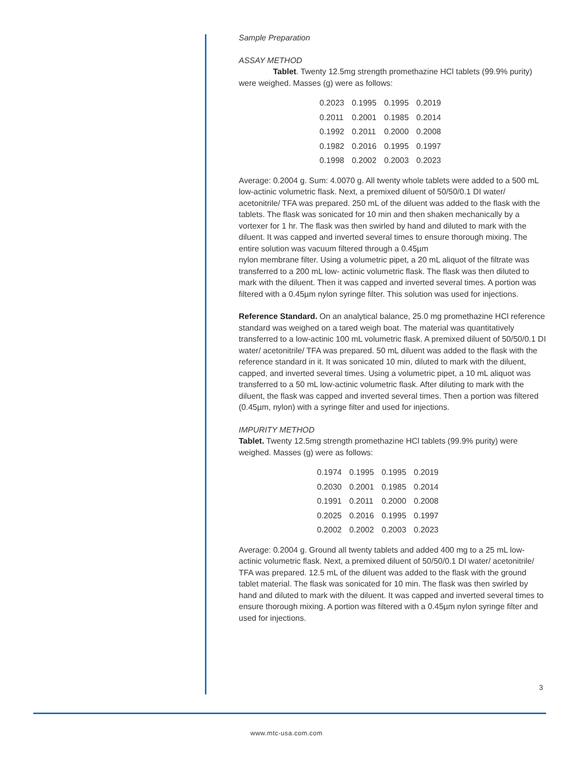Sample Preparation
ASSAY METHOD
Tablet. Twenty 12.5mg strength promethazine HCl tablets (99.9% purity) were weighed. Masses (g) were as follows:
| 0.2023 | 0.1995 | 0.1995 | 0.2019 |
| 0.2011 | 0.2001 | 0.1985 | 0.2014 |
| 0.1992 | 0.2011 | 0.2000 | 0.2008 |
| 0.1982 | 0.2016 | 0.1995 | 0.1997 |
| 0.1998 | 0.2002 | 0.2003 | 0.2023 |
Average: 0.2004 g. Sum: 4.0070 g. All twenty whole tablets were added to a 500 mL low-actinic volumetric flask. Next, a premixed diluent of 50/50/0.1 DI water/ acetonitrile/ TFA was prepared. 250 mL of the diluent was added to the flask with the tablets. The flask was sonicated for 10 min and then shaken mechanically by a vortexer for 1 hr. The flask was then swirled by hand and diluted to mark with the diluent. It was capped and inverted several times to ensure thorough mixing. The entire solution was vacuum filtered through a 0.45µm
nylon membrane filter. Using a volumetric pipet, a 20 mL aliquot of the filtrate was transferred to a 200 mL low- actinic volumetric flask. The flask was then diluted to mark with the diluent. Then it was capped and inverted several times. A portion was filtered with a 0.45µm nylon syringe filter. This solution was used for injections.
Reference Standard. On an analytical balance, 25.0 mg promethazine HCl reference standard was weighed on a tared weigh boat. The material was quantitatively transferred to a low-actinic 100 mL volumetric flask. A premixed diluent of 50/50/0.1 DI water/ acetonitrile/ TFA was prepared. 50 mL diluent was added to the flask with the reference standard in it. It was sonicated 10 min, diluted to mark with the diluent, capped, and inverted several times. Using a volumetric pipet, a 10 mL aliquot was transferred to a 50 mL low-actinic volumetric flask. After diluting to mark with the diluent, the flask was capped and inverted several times. Then a portion was filtered (0.45µm, nylon) with a syringe filter and used for injections.
IMPURITY METHOD
Tablet. Twenty 12.5mg strength promethazine HCl tablets (99.9% purity) were weighed. Masses (g) were as follows:
| 0.1974 | 0.1995 | 0.1995 | 0.2019 |
| 0.2030 | 0.2001 | 0.1985 | 0.2014 |
| 0.1991 | 0.2011 | 0.2000 | 0.2008 |
| 0.2025 | 0.2016 | 0.1995 | 0.1997 |
| 0.2002 | 0.2002 | 0.2003 | 0.2023 |
Average: 0.2004 g. Ground all twenty tablets and added 400 mg to a 25 mL low-actinic volumetric flask. Next, a premixed diluent of 50/50/0.1 DI water/ acetonitrile/ TFA was prepared. 12.5 mL of the diluent was added to the flask with the ground tablet material. The flask was sonicated for 10 min. The flask was then swirled by hand and diluted to mark with the diluent. It was capped and inverted several times to ensure thorough mixing. A portion was filtered with a 0.45µm nylon syringe filter and used for injections.
3
www.mtc-usa.com.com